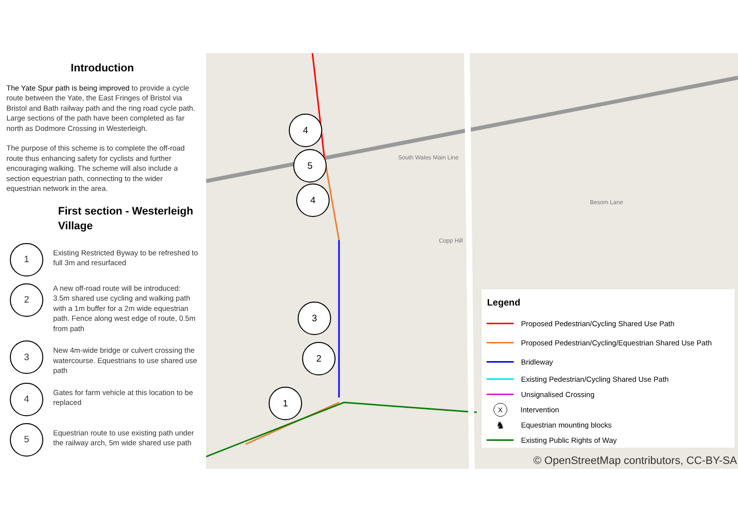Introduction
The Yate Spur path is being improved to provide a cycle route between the Yate, the East Fringes of Bristol via Bristol and Bath railway path and the ring road cycle path. Large sections of the path have been completed as far north as Dodmore Crossing in Westerleigh.
The purpose of this scheme is to complete the off-road route thus enhancing safety for cyclists and further encouraging walking. The scheme will also include a section equestrian path, connecting to the wider equestrian network in the area.
First section - Westerleigh Village
1
Existing Restricted Byway to be refreshed to full 3m and resurfaced
2
A new off-road route will be introduced: 3.5m shared use cycling and walking path with a 1m buffer for a 2m wide equestrian path. Fence along west edge of route, 0.5m from path
3
New 4m-wide bridge or culvert crossing the watercourse. Equestrians to use shared use path
4
Gates for farm vehicle at this location to be replaced
5
Equestrian route to use existing path under the railway arch, 5m wide shared use path
Copp Hill
Besom Lane
South Wales Main Line
4
5
4
3
2
1
Legend
Proposed Pedestrian/Cycling Shared Use Path
Proposed Pedestrian/Cycling/Equestrian Shared Use Path
Bridleway
Existing Pedestrian/Cycling Shared Use Path
Unsignalised Crossing
X
Intervention
♞
Equestrian mounting blocks
Existing Public Rights of Way
© OpenStreetMap contributors, CC-BY-SA